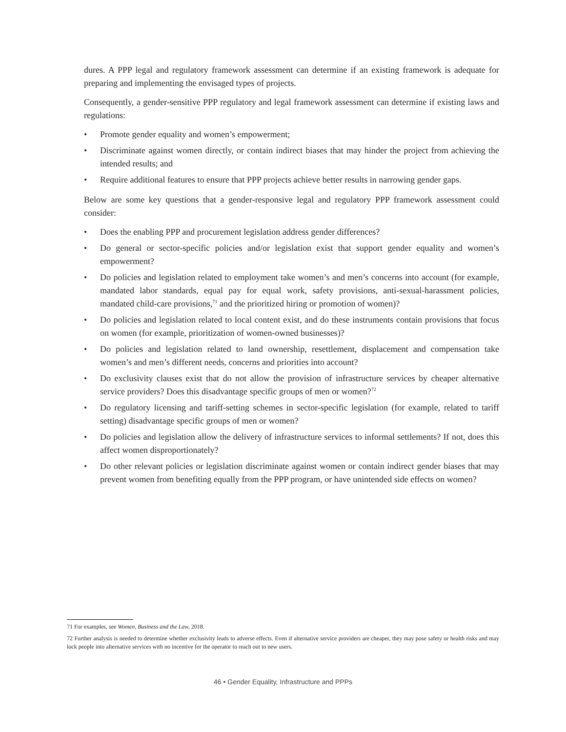dures. A PPP legal and regulatory framework assessment can determine if an existing framework is adequate for preparing and implementing the envisaged types of projects.
Consequently, a gender-sensitive PPP regulatory and legal framework assessment can determine if existing laws and regulations:
• Promote gender equality and women’s empowerment;
• Discriminate against women directly, or contain indirect biases that may hinder the project from achieving the intended results; and
• Require additional features to ensure that PPP projects achieve better results in narrowing gender gaps.
Below are some key questions that a gender-responsive legal and regulatory PPP framework assessment could consider:
• Does the enabling PPP and procurement legislation address gender differences?
• Do general or sector-specific policies and/or legislation exist that support gender equality and women’s empowerment?
• Do policies and legislation related to employment take women’s and men’s concerns into account (for example, mandated labor standards, equal pay for equal work, safety provisions, anti-sexual-harassment policies, mandated child-care provisions,<sup>71</sup> and the prioritized hiring or promotion of women)?
• Do policies and legislation related to local content exist, and do these instruments contain provisions that focus on women (for example, prioritization of women-owned businesses)?
• Do policies and legislation related to land ownership, resettlement, displacement and compensation take women’s and men’s different needs, concerns and priorities into account?
• Do exclusivity clauses exist that do not allow the provision of infrastructure services by cheaper alternative service providers? Does this disadvantage specific groups of men or women?<sup>72</sup>
• Do regulatory licensing and tariff-setting schemes in sector-specific legislation (for example, related to tariff setting) disadvantage specific groups of men or women?
• Do policies and legislation allow the delivery of infrastructure services to informal settlements? If not, does this affect women disproportionately?
• Do other relevant policies or legislation discriminate against women or contain indirect gender biases that may prevent women from benefiting equally from the PPP program, or have unintended side effects on women?
71 For examples, see Women, Business and the Law, 2018.
72 Further analysis is needed to determine whether exclusivity leads to adverse effects. Even if alternative service providers are cheaper, they may pose safety or health risks and may lock people into alternative services with no incentive for the operator to reach out to new users.
46 • Gender Equality, Infrastructure and PPPs